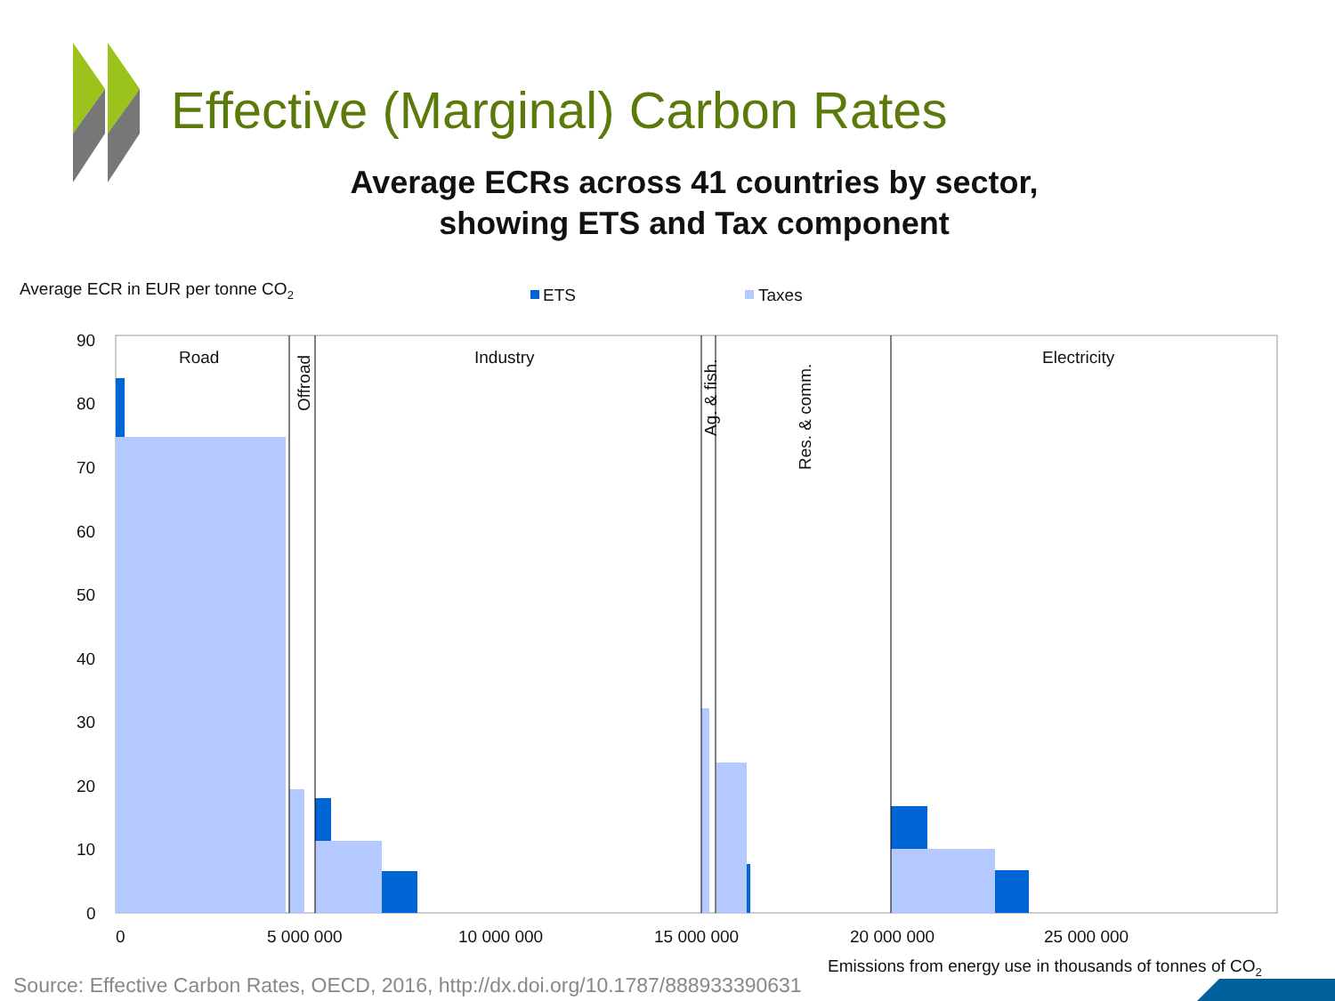Average ECR in EUR per tonne CO2
ETS
Taxes
90
80
70
60
50
40
30
20
10
0
0
5 000 000
10 000 000
15 000 000
20 000 000
25 000 000
Road
Industry
Electricity
Offroad
Ag. & fish.
Res. & comm.
Emissions from energy use in thousands of tonnes of CO2
Effective (Marginal) Carbon Rates
Average ECRs across 41 countries by sector,
showing ETS and Tax component
Source: Effective Carbon Rates, OECD, 2016, http://dx.doi.org/10.1787/888933390631